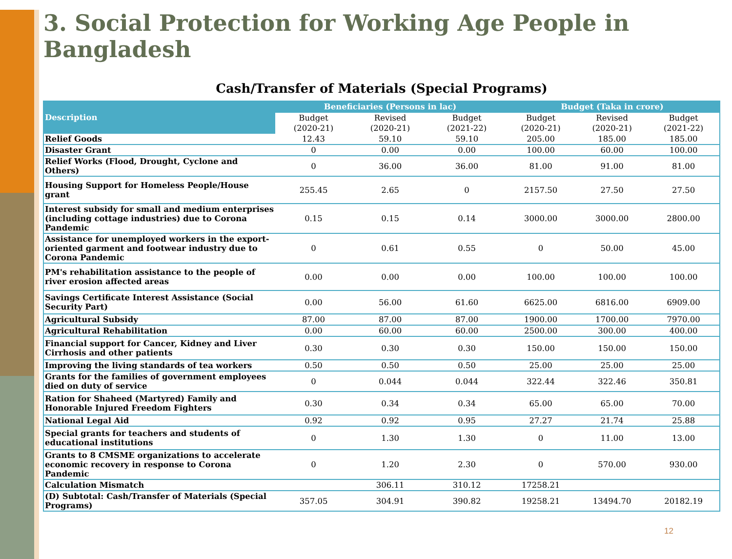3. Social Protection for Working Age People in Bangladesh
Cash/Transfer of Materials (Special Programs)
| Description | Beneficiaries (Persons in lac) | | | Budget (Taka in crore) | | |
| --- | --- | --- | --- | --- | --- | --- |
| | Budget | Revised | Budget | Budget | Revised | Budget |
| | (2020-21) | (2020-21) | (2021-22) | (2020-21) | (2020-21) | (2021-22) |
| Relief Goods | 12.43 | 59.10 | 59.10 | 205.00 | 185.00 | 185.00 |
| Disaster Grant | 0 | 0.00 | 0.00 | 100.00 | 60.00 | 100.00 |
| Relief Works (Flood, Drought, Cyclone and Others) | 0 | 36.00 | 36.00 | 81.00 | 91.00 | 81.00 |
| Housing Support for Homeless People/House grant | 255.45 | 2.65 | 0 | 2157.50 | 27.50 | 27.50 |
| Interest subsidy for small and medium enterprises (including cottage industries) due to Corona Pandemic | 0.15 | 0.15 | 0.14 | 3000.00 | 3000.00 | 2800.00 |
| Assistance for unemployed workers in the export-oriented garment and footwear industry due to Corona Pandemic | 0 | 0.61 | 0.55 | 0 | 50.00 | 45.00 |
| PM's rehabilitation assistance to the people of river erosion affected areas | 0.00 | 0.00 | 0.00 | 100.00 | 100.00 | 100.00 |
| Savings Certificate Interest Assistance (Social Security Part) | 0.00 | 56.00 | 61.60 | 6625.00 | 6816.00 | 6909.00 |
| Agricultural Subsidy | 87.00 | 87.00 | 87.00 | 1900.00 | 1700.00 | 7970.00 |
| Agricultural Rehabilitation | 0.00 | 60.00 | 60.00 | 2500.00 | 300.00 | 400.00 |
| Financial support for Cancer, Kidney and Liver Cirrhosis and other patients | 0.30 | 0.30 | 0.30 | 150.00 | 150.00 | 150.00 |
| Improving the living standards of tea workers | 0.50 | 0.50 | 0.50 | 25.00 | 25.00 | 25.00 |
| Grants for the families of government employees died on duty of service | 0 | 0.044 | 0.044 | 322.44 | 322.46 | 350.81 |
| Ration for Shaheed (Martyred) Family and Honorable Injured Freedom Fighters | 0.30 | 0.34 | 0.34 | 65.00 | 65.00 | 70.00 |
| National Legal Aid | 0.92 | 0.92 | 0.95 | 27.27 | 21.74 | 25.88 |
| Special grants for teachers and students of educational institutions | 0 | 1.30 | 1.30 | 0 | 11.00 | 13.00 |
| Grants to 8 CMSME organizations to accelerate economic recovery in response to Corona Pandemic | 0 | 1.20 | 2.30 | 0 | 570.00 | 930.00 |
| Calculation Mismatch | | 306.11 | 310.12 | 17258.21 | | |
| (D) Subtotal: Cash/Transfer of Materials (Special Programs) | 357.05 | 304.91 | 390.82 | 19258.21 | 13494.70 | 20182.19 |
12